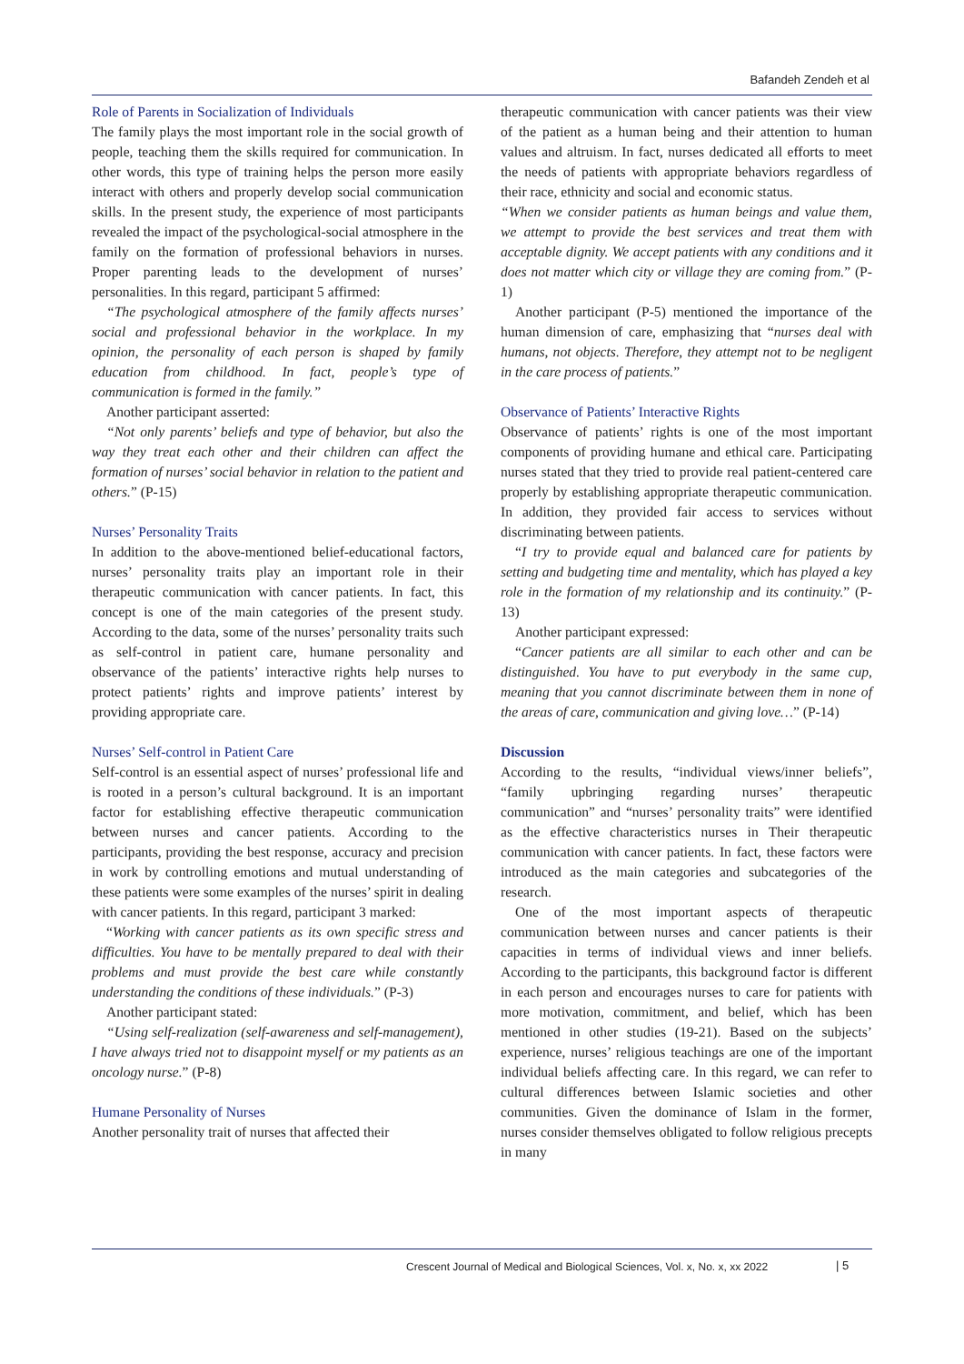Bafandeh Zendeh et al
Role of Parents in Socialization of Individuals
The family plays the most important role in the social growth of people, teaching them the skills required for communication. In other words, this type of training helps the person more easily interact with others and properly develop social communication skills. In the present study, the experience of most participants revealed the impact of the psychological-social atmosphere in the family on the formation of professional behaviors in nurses. Proper parenting leads to the development of nurses’ personalities. In this regard, participant 5 affirmed:
“The psychological atmosphere of the family affects nurses’ social and professional behavior in the workplace. In my opinion, the personality of each person is shaped by family education from childhood. In fact, people’s type of communication is formed in the family.”
Another participant asserted:
“Not only parents’ beliefs and type of behavior, but also the way they treat each other and their children can affect the formation of nurses’ social behavior in relation to the patient and others.” (P-15)
Nurses’ Personality Traits
In addition to the above-mentioned belief-educational factors, nurses’ personality traits play an important role in their therapeutic communication with cancer patients. In fact, this concept is one of the main categories of the present study. According to the data, some of the nurses’ personality traits such as self-control in patient care, humane personality and observance of the patients’ interactive rights help nurses to protect patients’ rights and improve patients’ interest by providing appropriate care.
Nurses’ Self-control in Patient Care
Self-control is an essential aspect of nurses’ professional life and is rooted in a person’s cultural background. It is an important factor for establishing effective therapeutic communication between nurses and cancer patients. According to the participants, providing the best response, accuracy and precision in work by controlling emotions and mutual understanding of these patients were some examples of the nurses’ spirit in dealing with cancer patients. In this regard, participant 3 marked:
“Working with cancer patients as its own specific stress and difficulties. You have to be mentally prepared to deal with their problems and must provide the best care while constantly understanding the conditions of these individuals.” (P-3)
Another participant stated:
“Using self-realization (self-awareness and self-management), I have always tried not to disappoint myself or my patients as an oncology nurse.” (P-8)
Humane Personality of Nurses
Another personality trait of nurses that affected their
therapeutic communication with cancer patients was their view of the patient as a human being and their attention to human values and altruism. In fact, nurses dedicated all efforts to meet the needs of patients with appropriate behaviors regardless of their race, ethnicity and social and economic status.
“When we consider patients as human beings and value them, we attempt to provide the best services and treat them with acceptable dignity. We accept patients with any conditions and it does not matter which city or village they are coming from.” (P-1)
Another participant (P-5) mentioned the importance of the human dimension of care, emphasizing that “nurses deal with humans, not objects. Therefore, they attempt not to be negligent in the care process of patients.”
Observance of Patients’ Interactive Rights
Observance of patients’ rights is one of the most important components of providing humane and ethical care. Participating nurses stated that they tried to provide real patient-centered care properly by establishing appropriate therapeutic communication. In addition, they provided fair access to services without discriminating between patients.
“I try to provide equal and balanced care for patients by setting and budgeting time and mentality, which has played a key role in the formation of my relationship and its continuity.” (P-13)
Another participant expressed:
“Cancer patients are all similar to each other and can be distinguished. You have to put everybody in the same cup, meaning that you cannot discriminate between them in none of the areas of care, communication and giving love…” (P-14)
Discussion
According to the results, “individual views/inner beliefs”, “family upbringing regarding nurses’ therapeutic communication” and “nurses’ personality traits” were identified as the effective characteristics nurses in Their therapeutic communication with cancer patients. In fact, these factors were introduced as the main categories and subcategories of the research.
One of the most important aspects of therapeutic communication between nurses and cancer patients is their capacities in terms of individual views and inner beliefs. According to the participants, this background factor is different in each person and encourages nurses to care for patients with more motivation, commitment, and belief, which has been mentioned in other studies (19-21). Based on the subjects’ experience, nurses’ religious teachings are one of the important individual beliefs affecting care. In this regard, we can refer to cultural differences between Islamic societies and other communities. Given the dominance of Islam in the former, nurses consider themselves obligated to follow religious precepts in many
Crescent Journal of Medical and Biological Sciences, Vol. x, No. x, xx 2022
| 5